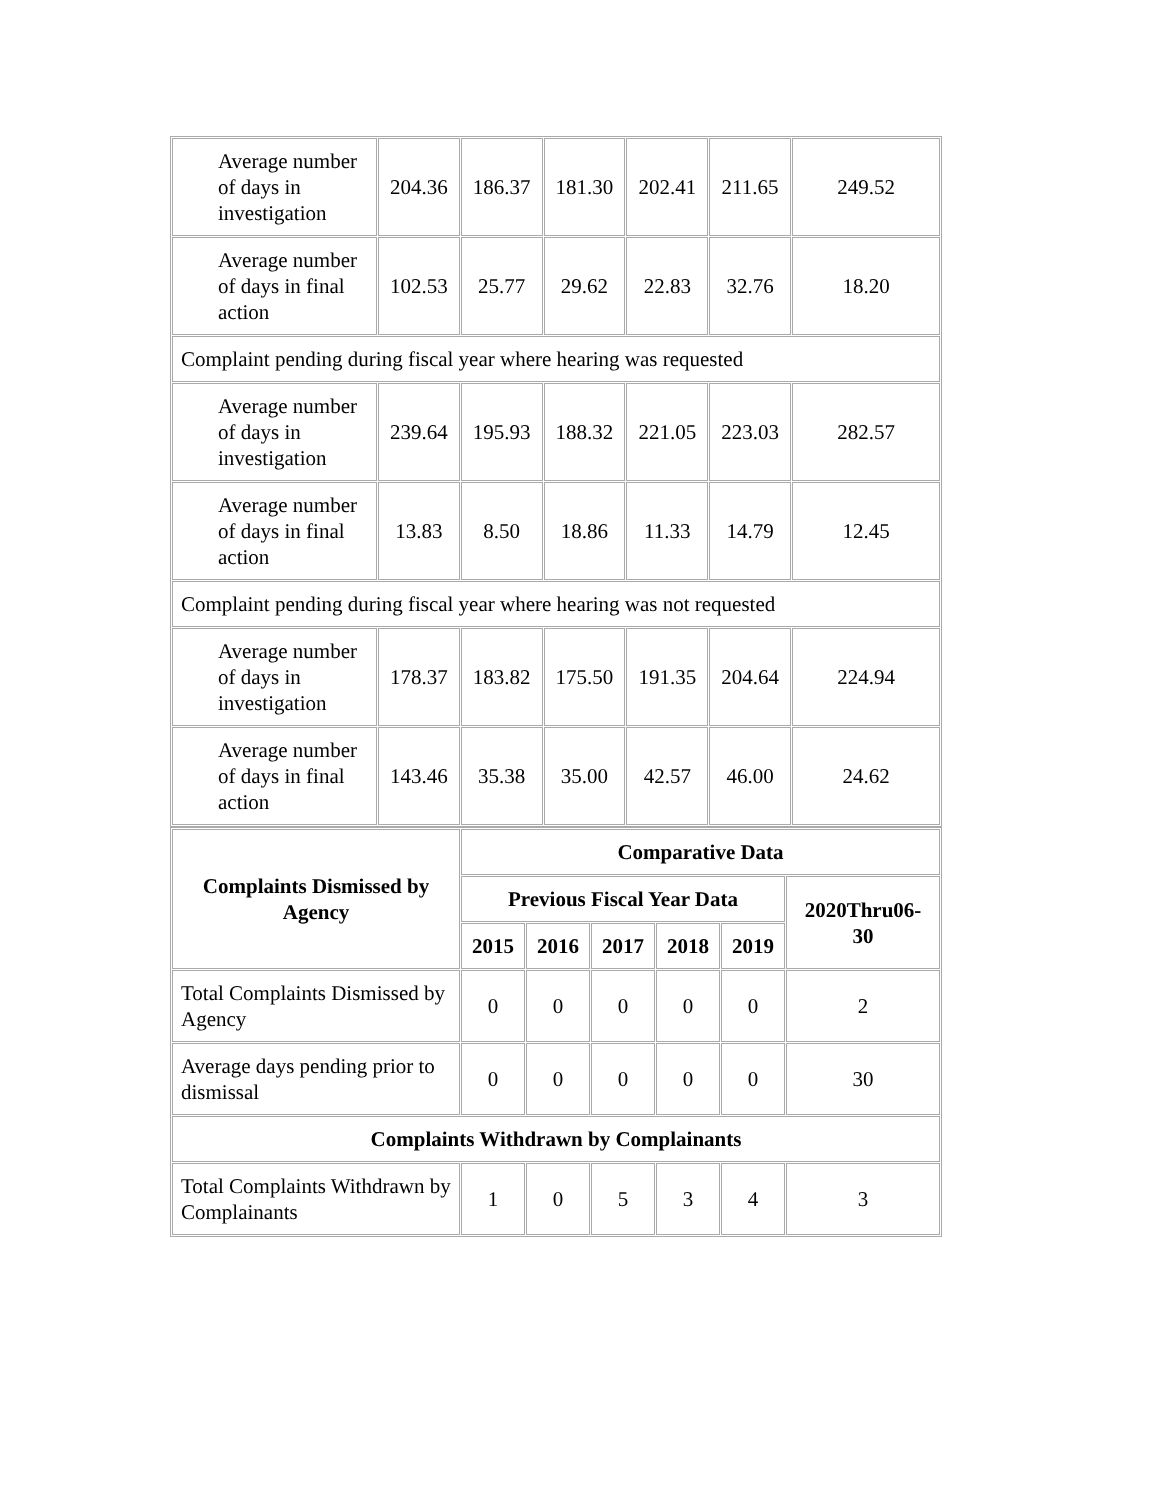| Average number of days in investigation | 204.36 | 186.37 | 181.30 | 202.41 | 211.65 | 249.52 |
| Average number of days in final action | 102.53 | 25.77 | 29.62 | 22.83 | 32.76 | 18.20 |
| Complaint pending during fiscal year where hearing was requested | | | | | | |
| Average number of days in investigation | 239.64 | 195.93 | 188.32 | 221.05 | 223.03 | 282.57 |
| Average number of days in final action | 13.83 | 8.50 | 18.86 | 11.33 | 14.79 | 12.45 |
| Complaint pending during fiscal year where hearing was not requested | | | | | | |
| Average number of days in investigation | 178.37 | 183.82 | 175.50 | 191.35 | 204.64 | 224.94 |
| Average number of days in final action | 143.46 | 35.38 | 35.00 | 42.57 | 46.00 | 24.62 |
| Complaints Dismissed by Agency | Comparative Data | | | | | |
| --- | --- | --- | --- | --- | --- | --- |
| | Previous Fiscal Year Data | | | | | 2020Thru06-30 |
| | 2015 | 2016 | 2017 | 2018 | 2019 | |
| Total Complaints Dismissed by Agency | 0 | 0 | 0 | 0 | 0 | 2 |
| Average days pending prior to dismissal | 0 | 0 | 0 | 0 | 0 | 30 |
| Complaints Withdrawn by Complainants | | | | | | |
| Total Complaints Withdrawn by Complainants | 1 | 0 | 5 | 3 | 4 | 3 |